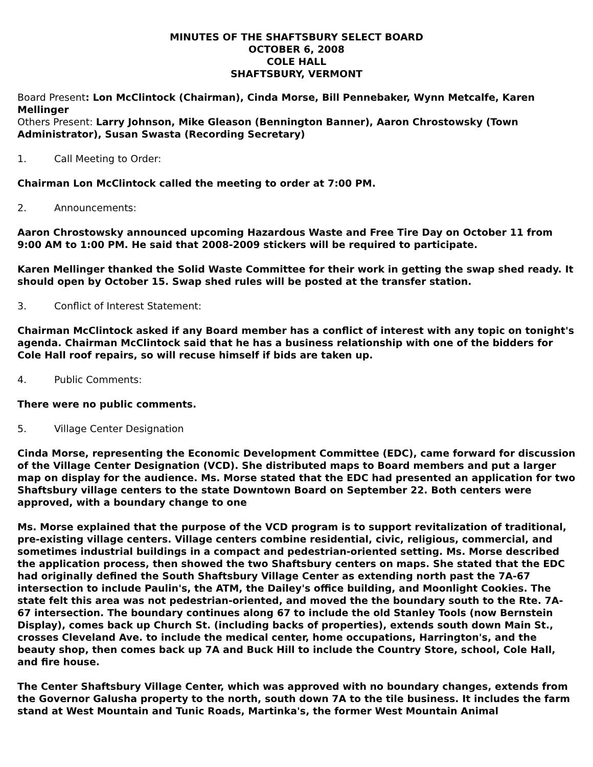MINUTES OF THE SHAFTSBURY SELECT BOARD
OCTOBER 6, 2008
COLE HALL
SHAFTSBURY, VERMONT
Board Present: Lon McClintock (Chairman), Cinda Morse, Bill Pennebaker, Wynn Metcalfe, Karen Mellinger
Others Present: Larry Johnson, Mike Gleason (Bennington Banner), Aaron Chrostowsky (Town Administrator), Susan Swasta (Recording Secretary)
1. Call Meeting to Order:
Chairman Lon McClintock called the meeting to order at 7:00 PM.
2. Announcements:
Aaron Chrostowsky announced upcoming Hazardous Waste and Free Tire Day on October 11 from 9:00 AM to 1:00 PM. He said that 2008-2009 stickers will be required to participate.
Karen Mellinger thanked the Solid Waste Committee for their work in getting the swap shed ready. It should open by October 15. Swap shed rules will be posted at the transfer station.
3. Conflict of Interest Statement:
Chairman McClintock asked if any Board member has a conflict of interest with any topic on tonight's agenda. Chairman McClintock said that he has a business relationship with one of the bidders for Cole Hall roof repairs, so will recuse himself if bids are taken up.
4. Public Comments:
There were no public comments.
5. Village Center Designation
Cinda Morse, representing the Economic Development Committee (EDC), came forward for discussion of the Village Center Designation (VCD). She distributed maps to Board members and put a larger map on display for the audience. Ms. Morse stated that the EDC had presented an application for two Shaftsbury village centers to the state Downtown Board on September 22. Both centers were approved, with a boundary change to one
Ms. Morse explained that the purpose of the VCD program is to support revitalization of traditional, pre-existing village centers. Village centers combine residential, civic, religious, commercial, and sometimes industrial buildings in a compact and pedestrian-oriented setting. Ms. Morse described the application process, then showed the two Shaftsbury centers on maps. She stated that the EDC had originally defined the South Shaftsbury Village Center as extending north past the 7A-67 intersection to include Paulin's, the ATM, the Dailey's office building, and Moonlight Cookies. The state felt this area was not pedestrian-oriented, and moved the the boundary south to the Rte. 7A-67 intersection. The boundary continues along 67 to include the old Stanley Tools (now Bernstein Display), comes back up Church St. (including backs of properties), extends south down Main St., crosses Cleveland Ave. to include the medical center, home occupations, Harrington's, and the beauty shop, then comes back up 7A and Buck Hill to include the Country Store, school, Cole Hall, and fire house.
The Center Shaftsbury Village Center, which was approved with no boundary changes, extends from the Governor Galusha property to the north, south down 7A to the tile business. It includes the farm stand at West Mountain and Tunic Roads, Martinka's, the former West Mountain Animal